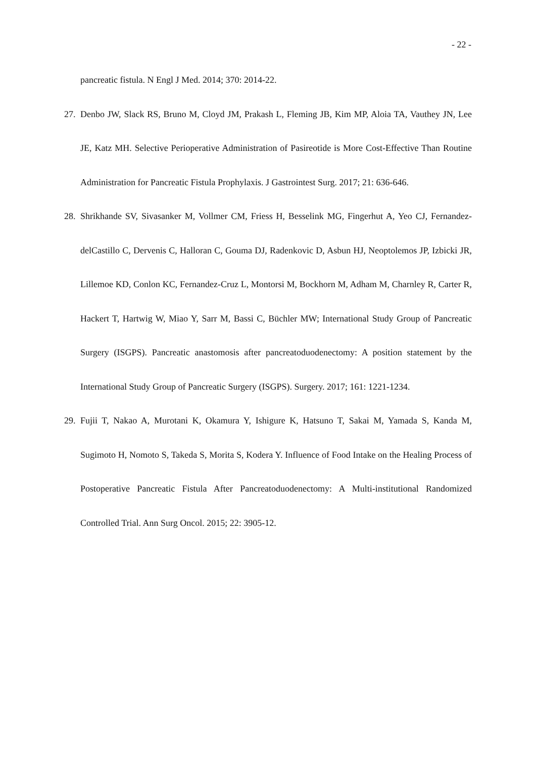- 22 -
pancreatic fistula. N Engl J Med. 2014; 370: 2014-22.
27.
Denbo JW, Slack RS, Bruno M, Cloyd JM, Prakash L, Fleming JB, Kim MP, Aloia TA, Vauthey JN, Lee JE, Katz MH. Selective Perioperative Administration of Pasireotide is More Cost-Effective Than Routine Administration for Pancreatic Fistula Prophylaxis. J Gastrointest Surg. 2017; 21: 636-646.
28.
Shrikhande SV, Sivasanker M, Vollmer CM, Friess H, Besselink MG, Fingerhut A, Yeo CJ, Fernandez-delCastillo C, Dervenis C, Halloran C, Gouma DJ, Radenkovic D, Asbun HJ, Neoptolemos JP, Izbicki JR, Lillemoe KD, Conlon KC, Fernandez-Cruz L, Montorsi M, Bockhorn M, Adham M, Charnley R, Carter R, Hackert T, Hartwig W, Miao Y, Sarr M, Bassi C, Büchler MW; International Study Group of Pancreatic Surgery (ISGPS). Pancreatic anastomosis after pancreatoduodenectomy: A position statement by the International Study Group of Pancreatic Surgery (ISGPS). Surgery. 2017; 161: 1221-1234.
29.
Fujii T, Nakao A, Murotani K, Okamura Y, Ishigure K, Hatsuno T, Sakai M, Yamada S, Kanda M, Sugimoto H, Nomoto S, Takeda S, Morita S, Kodera Y. Influence of Food Intake on the Healing Process of Postoperative Pancreatic Fistula After Pancreatoduodenectomy: A Multi-institutional Randomized Controlled Trial. Ann Surg Oncol. 2015; 22: 3905-12.